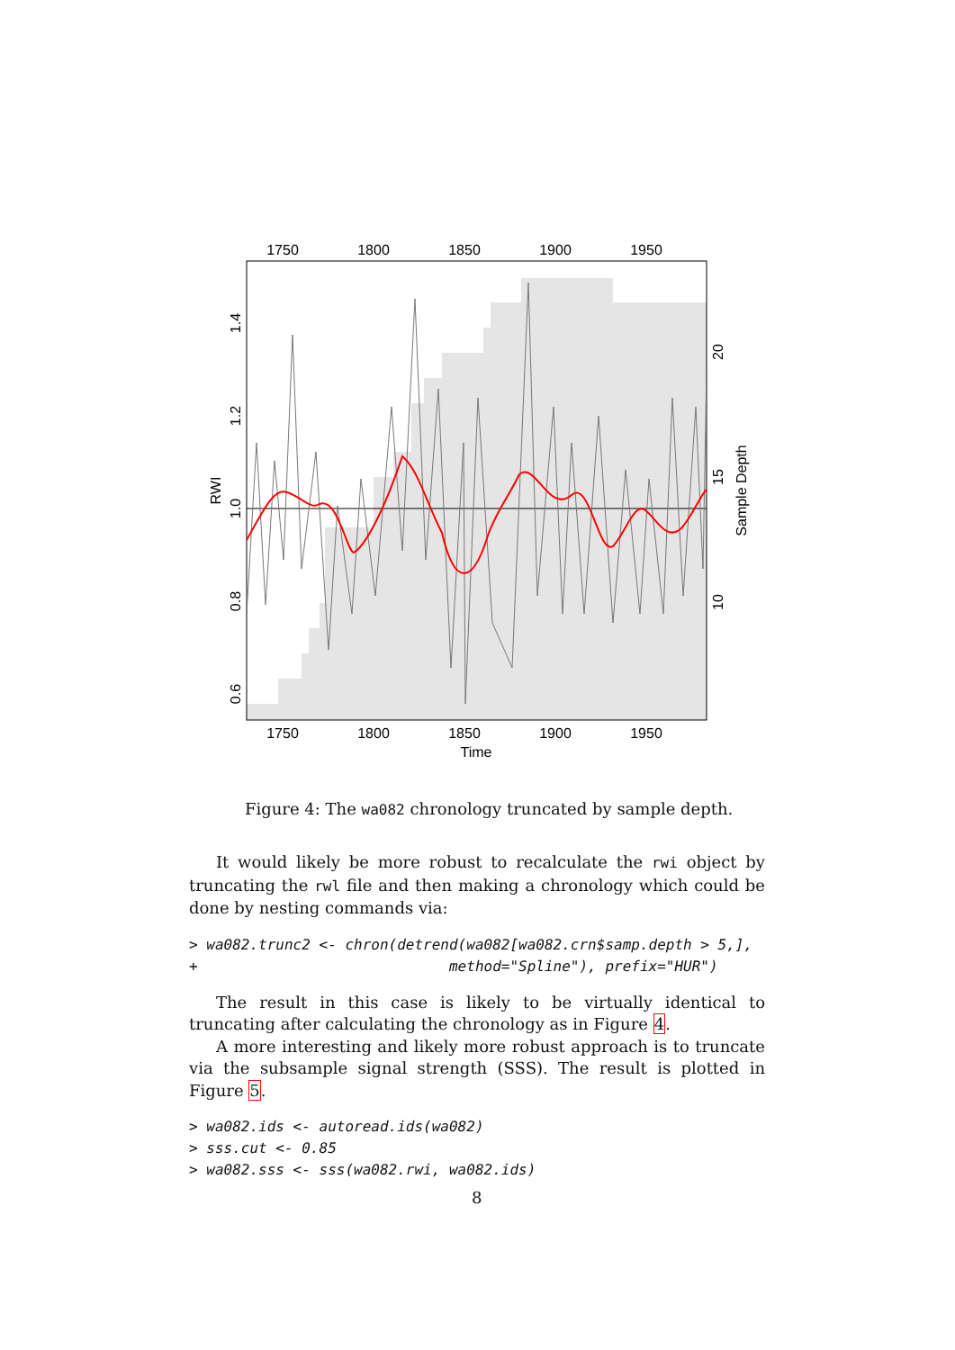1750
1800
1850
1900
1950
1750
1800
1850
1900
1950
Time
1.4
1.2
1.0
0.8
0.6
RWI
20
15
10
Sample Depth
Figure 4: The wa082 chronology truncated by sample depth.
It would likely be more robust to recalculate the rwi object by truncating the rwl file and then making a chronology which could be done by nesting commands via:
> wa082.trunc2 <- chron(detrend(wa082[wa082.crn$samp.depth > 5,],
+                             method="Spline"), prefix="HUR")
The result in this case is likely to be virtually identical to truncating after calculating the chronology as in Figure 4.
A more interesting and likely more robust approach is to truncate via the subsample signal strength (SSS). The result is plotted in Figure 5.
> wa082.ids <- autoread.ids(wa082)
> sss.cut <- 0.85
> wa082.sss <- sss(wa082.rwi, wa082.ids)
8